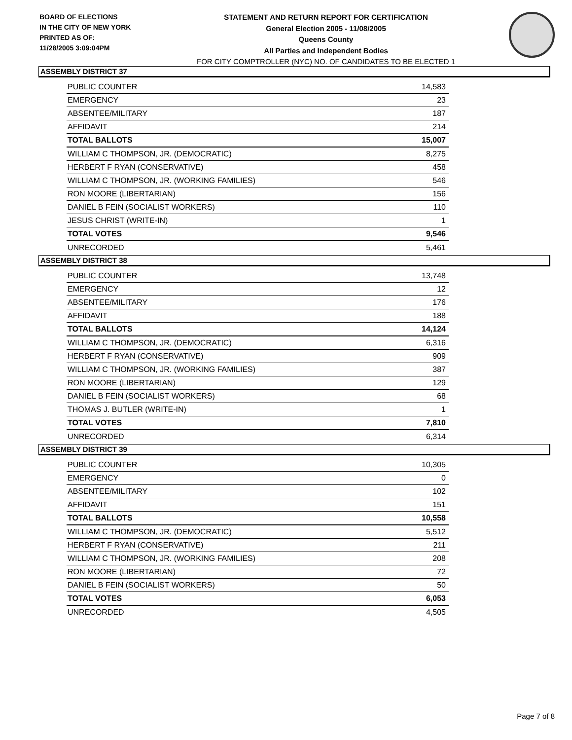BOARD OF ELECTIONS
IN THE CITY OF NEW YORK
PRINTED AS OF:
11/28/2005 3:09:04PM
STATEMENT AND RETURN REPORT FOR CERTIFICATION
General Election 2005 - 11/08/2005
Queens County
All Parties and Independent Bodies
FOR CITY COMPTROLLER (NYC) NO. OF CANDIDATES TO BE ELECTED 1
ASSEMBLY DISTRICT 37
| PUBLIC COUNTER | 14,583 |
| EMERGENCY | 23 |
| ABSENTEE/MILITARY | 187 |
| AFFIDAVIT | 214 |
| TOTAL BALLOTS | 15,007 |
| WILLIAM C THOMPSON, JR. (DEMOCRATIC) | 8,275 |
| HERBERT F RYAN (CONSERVATIVE) | 458 |
| WILLIAM C THOMPSON, JR. (WORKING FAMILIES) | 546 |
| RON MOORE (LIBERTARIAN) | 156 |
| DANIEL B FEIN (SOCIALIST WORKERS) | 110 |
| JESUS CHRIST (WRITE-IN) | 1 |
| TOTAL VOTES | 9,546 |
| UNRECORDED | 5,461 |
ASSEMBLY DISTRICT 38
| PUBLIC COUNTER | 13,748 |
| EMERGENCY | 12 |
| ABSENTEE/MILITARY | 176 |
| AFFIDAVIT | 188 |
| TOTAL BALLOTS | 14,124 |
| WILLIAM C THOMPSON, JR. (DEMOCRATIC) | 6,316 |
| HERBERT F RYAN (CONSERVATIVE) | 909 |
| WILLIAM C THOMPSON, JR. (WORKING FAMILIES) | 387 |
| RON MOORE (LIBERTARIAN) | 129 |
| DANIEL B FEIN (SOCIALIST WORKERS) | 68 |
| THOMAS J. BUTLER (WRITE-IN) | 1 |
| TOTAL VOTES | 7,810 |
| UNRECORDED | 6,314 |
ASSEMBLY DISTRICT 39
| PUBLIC COUNTER | 10,305 |
| EMERGENCY | 0 |
| ABSENTEE/MILITARY | 102 |
| AFFIDAVIT | 151 |
| TOTAL BALLOTS | 10,558 |
| WILLIAM C THOMPSON, JR. (DEMOCRATIC) | 5,512 |
| HERBERT F RYAN (CONSERVATIVE) | 211 |
| WILLIAM C THOMPSON, JR. (WORKING FAMILIES) | 208 |
| RON MOORE (LIBERTARIAN) | 72 |
| DANIEL B FEIN (SOCIALIST WORKERS) | 50 |
| TOTAL VOTES | 6,053 |
| UNRECORDED | 4,505 |
Page 7 of 8